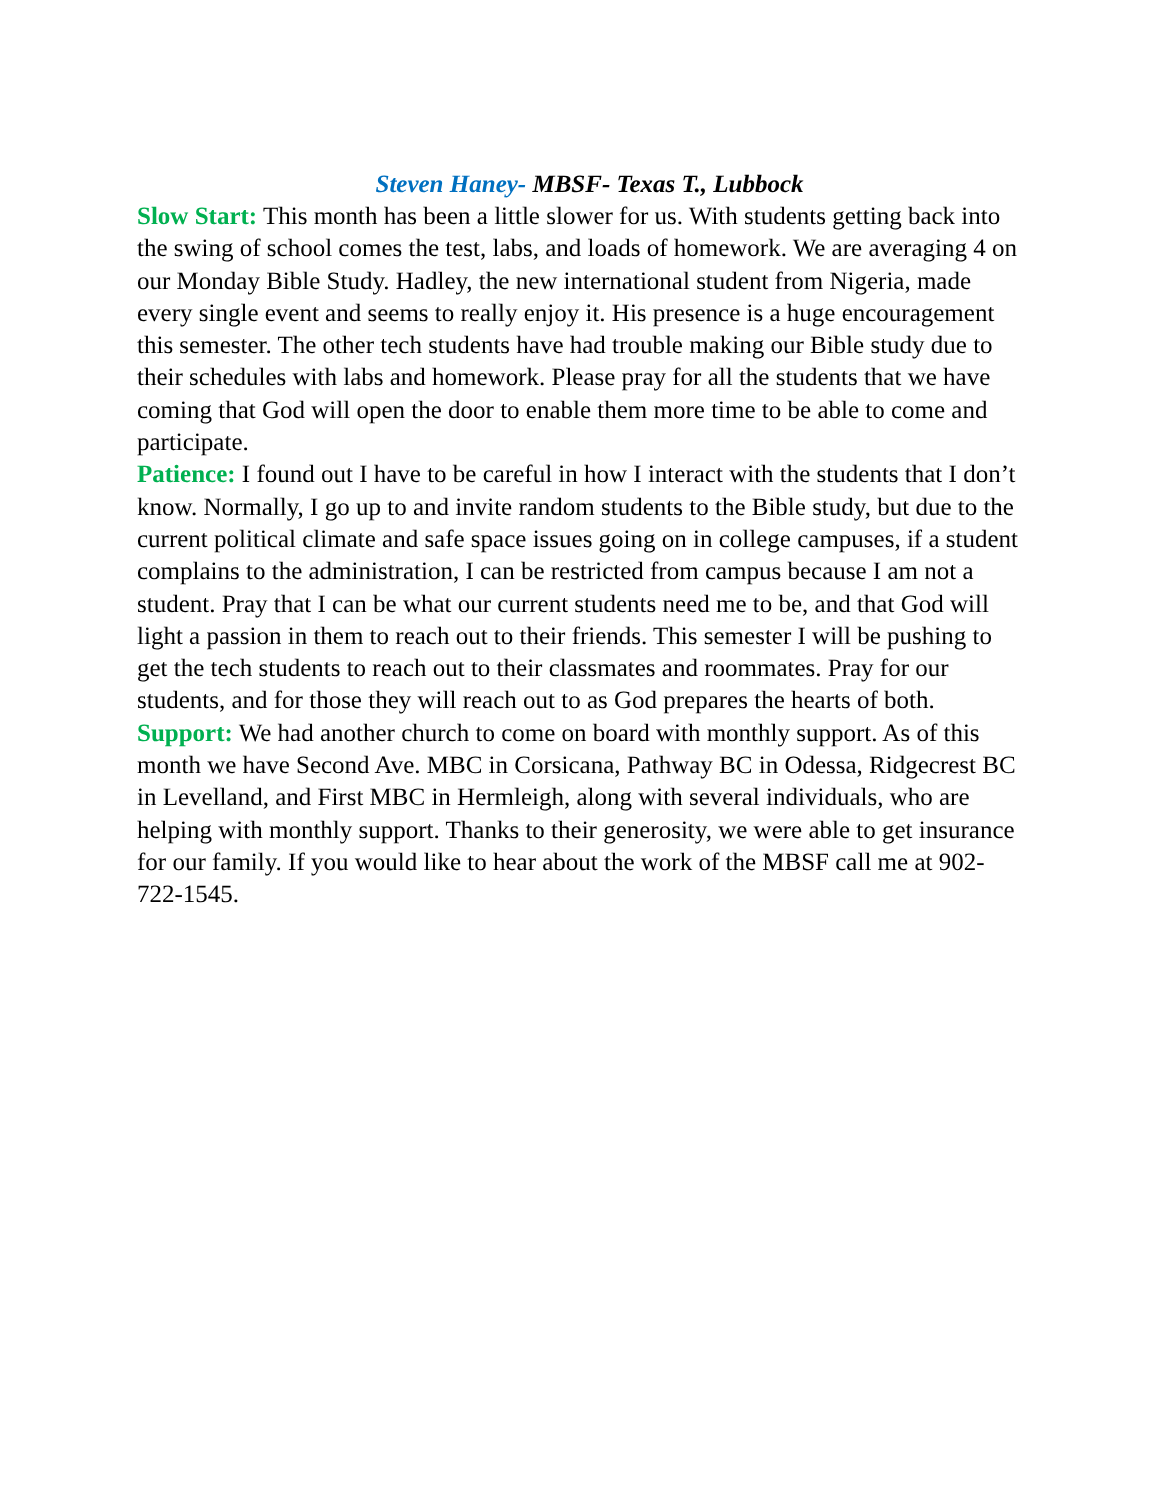Steven Haney- MBSF- Texas T., Lubbock
Slow Start: This month has been a little slower for us. With students getting back into the swing of school comes the test, labs, and loads of homework. We are averaging 4 on our Monday Bible Study. Hadley, the new international student from Nigeria, made every single event and seems to really enjoy it. His presence is a huge encouragement this semester. The other tech students have had trouble making our Bible study due to their schedules with labs and homework. Please pray for all the students that we have coming that God will open the door to enable them more time to be able to come and participate.
Patience: I found out I have to be careful in how I interact with the students that I don’t know. Normally, I go up to and invite random students to the Bible study, but due to the current political climate and safe space issues going on in college campuses, if a student complains to the administration, I can be restricted from campus because I am not a student. Pray that I can be what our current students need me to be, and that God will light a passion in them to reach out to their friends. This semester I will be pushing to get the tech students to reach out to their classmates and roommates. Pray for our students, and for those they will reach out to as God prepares the hearts of both.
Support: We had another church to come on board with monthly support. As of this month we have Second Ave. MBC in Corsicana, Pathway BC in Odessa, Ridgecrest BC in Levelland, and First MBC in Hermleigh, along with several individuals, who are helping with monthly support. Thanks to their generosity, we were able to get insurance for our family. If you would like to hear about the work of the MBSF call me at 902-722-1545.